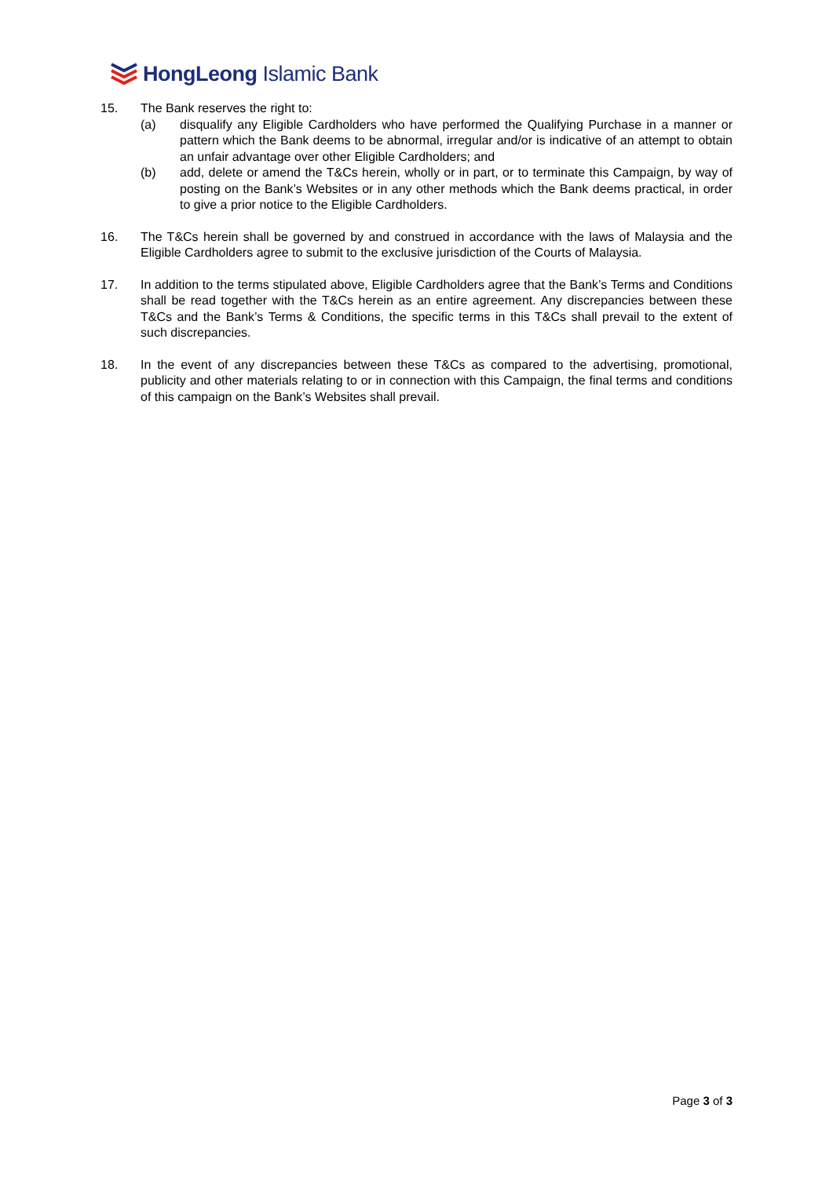HongLeong Islamic Bank
15. The Bank reserves the right to:
(a) disqualify any Eligible Cardholders who have performed the Qualifying Purchase in a manner or pattern which the Bank deems to be abnormal, irregular and/or is indicative of an attempt to obtain an unfair advantage over other Eligible Cardholders; and
(b) add, delete or amend the T&Cs herein, wholly or in part, or to terminate this Campaign, by way of posting on the Bank’s Websites or in any other methods which the Bank deems practical, in order to give a prior notice to the Eligible Cardholders.
16. The T&Cs herein shall be governed by and construed in accordance with the laws of Malaysia and the Eligible Cardholders agree to submit to the exclusive jurisdiction of the Courts of Malaysia.
17. In addition to the terms stipulated above, Eligible Cardholders agree that the Bank’s Terms and Conditions shall be read together with the T&Cs herein as an entire agreement. Any discrepancies between these T&Cs and the Bank’s Terms & Conditions, the specific terms in this T&Cs shall prevail to the extent of such discrepancies.
18. In the event of any discrepancies between these T&Cs as compared to the advertising, promotional, publicity and other materials relating to or in connection with this Campaign, the final terms and conditions of this campaign on the Bank’s Websites shall prevail.
Page 3 of 3